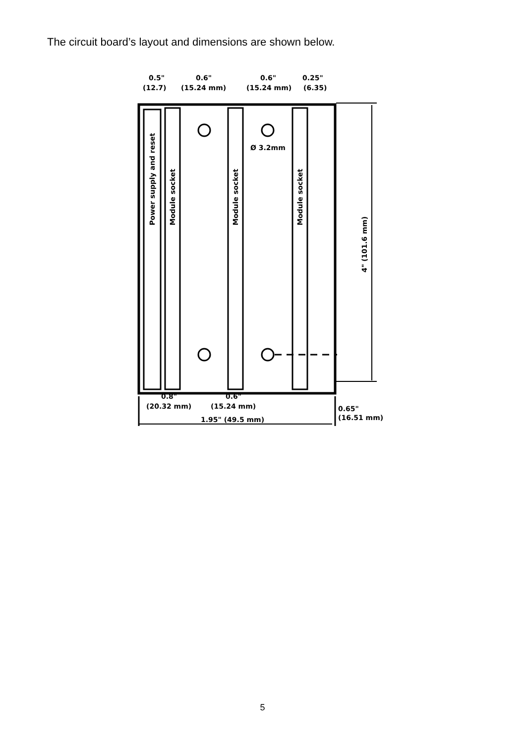The circuit board’s layout and dimensions are shown below.
0.5"
0.6"
0.6"
0.25"
(12.7)
(15.24 mm)
(15.24 mm)
(6.35)
Ø 3.2mm
Power supply and reset
Module socket
Module socket
Module socket
4" (101.6 mm)
0.8"
0.6"
(20.32 mm)
(15.24 mm)
1.95" (49.5 mm)
0.65"
(16.51 mm)
5